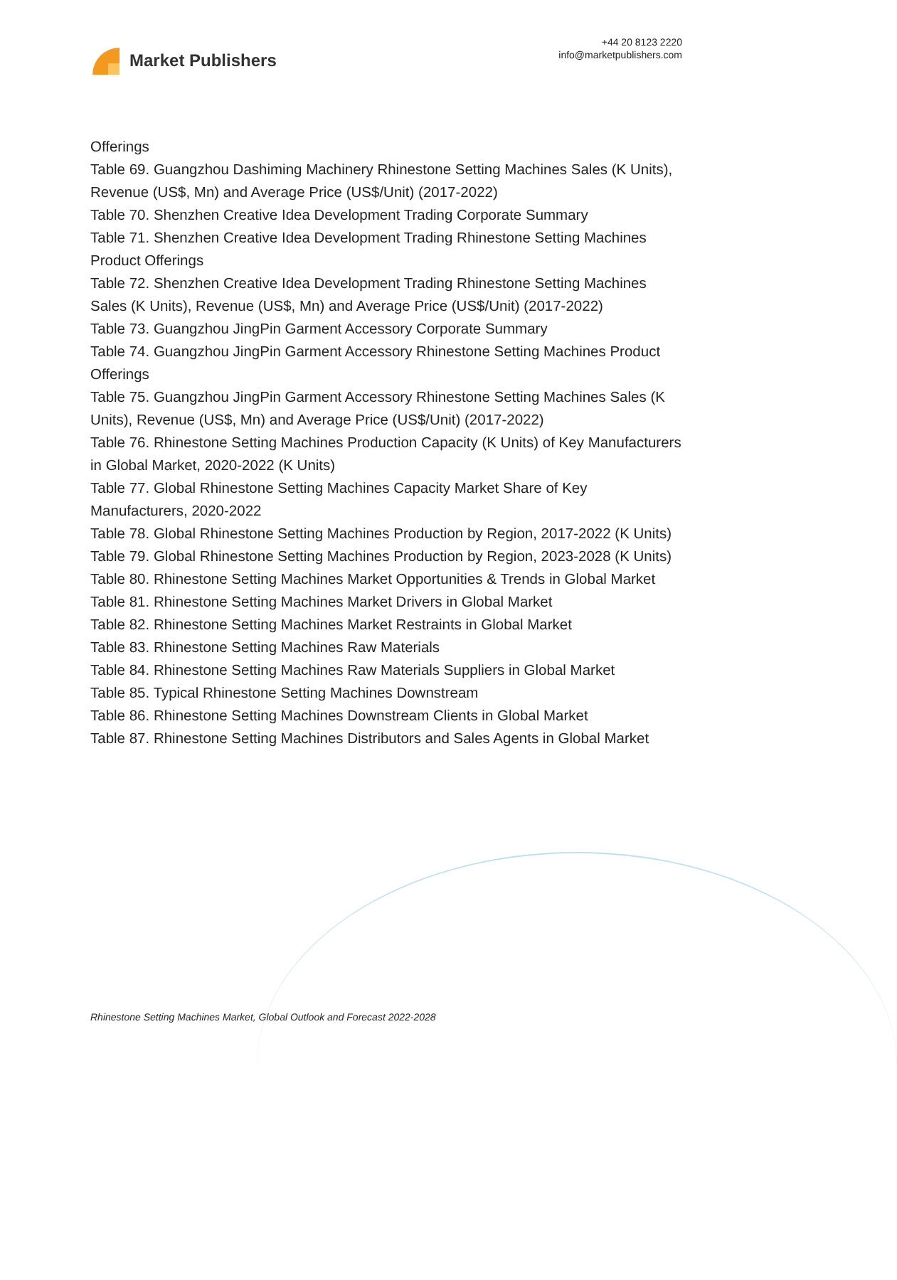Market Publishers
+44 20 8123 2220
info@marketpublishers.com
Offerings
Table 69. Guangzhou Dashiming Machinery Rhinestone Setting Machines Sales (K Units), Revenue (US$, Mn) and Average Price (US$/Unit) (2017-2022)
Table 70. Shenzhen Creative Idea Development Trading Corporate Summary
Table 71. Shenzhen Creative Idea Development Trading Rhinestone Setting Machines Product Offerings
Table 72. Shenzhen Creative Idea Development Trading Rhinestone Setting Machines Sales (K Units), Revenue (US$, Mn) and Average Price (US$/Unit) (2017-2022)
Table 73. Guangzhou JingPin Garment Accessory Corporate Summary
Table 74. Guangzhou JingPin Garment Accessory Rhinestone Setting Machines Product Offerings
Table 75. Guangzhou JingPin Garment Accessory Rhinestone Setting Machines Sales (K Units), Revenue (US$, Mn) and Average Price (US$/Unit) (2017-2022)
Table 76. Rhinestone Setting Machines Production Capacity (K Units) of Key Manufacturers in Global Market, 2020-2022 (K Units)
Table 77. Global Rhinestone Setting Machines Capacity Market Share of Key Manufacturers, 2020-2022
Table 78. Global Rhinestone Setting Machines Production by Region, 2017-2022 (K Units)
Table 79. Global Rhinestone Setting Machines Production by Region, 2023-2028 (K Units)
Table 80. Rhinestone Setting Machines Market Opportunities & Trends in Global Market
Table 81. Rhinestone Setting Machines Market Drivers in Global Market
Table 82. Rhinestone Setting Machines Market Restraints in Global Market
Table 83. Rhinestone Setting Machines Raw Materials
Table 84. Rhinestone Setting Machines Raw Materials Suppliers in Global Market
Table 85. Typical Rhinestone Setting Machines Downstream
Table 86. Rhinestone Setting Machines Downstream Clients in Global Market
Table 87. Rhinestone Setting Machines Distributors and Sales Agents in Global Market
Rhinestone Setting Machines Market, Global Outlook and Forecast 2022-2028